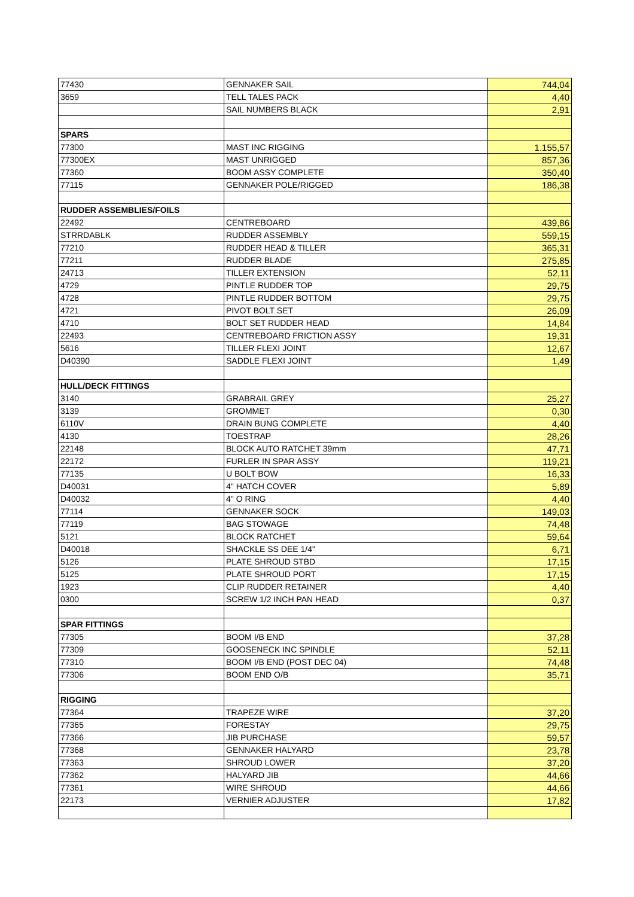| 77430 | GENNAKER SAIL | 744,04 |
| 3659 | TELL TALES PACK | 4,40 |
| | SAIL NUMBERS BLACK | 2,91 |
| SPARS | | |
| 77300 | MAST INC RIGGING | 1.155,57 |
| 77300EX | MAST UNRIGGED | 857,36 |
| 77360 | BOOM ASSY COMPLETE | 350,40 |
| 77115 | GENNAKER POLE/RIGGED | 186,38 |
| RUDDER ASSEMBLIES/FOILS | | |
| 22492 | CENTREBOARD | 439,86 |
| STRRDABLK | RUDDER ASSEMBLY | 559,15 |
| 77210 | RUDDER HEAD & TILLER | 365,31 |
| 77211 | RUDDER BLADE | 275,85 |
| 24713 | TILLER EXTENSION | 52,11 |
| 4729 | PINTLE RUDDER TOP | 29,75 |
| 4728 | PINTLE RUDDER BOTTOM | 29,75 |
| 4721 | PIVOT BOLT SET | 26,09 |
| 4710 | BOLT SET RUDDER HEAD | 14,84 |
| 22493 | CENTREBOARD FRICTION ASSY | 19,31 |
| 5616 | TILLER FLEXI JOINT | 12,67 |
| D40390 | SADDLE FLEXI JOINT | 1,49 |
| HULL/DECK FITTINGS | | |
| 3140 | GRABRAIL GREY | 25,27 |
| 3139 | GROMMET | 0,30 |
| 6110V | DRAIN BUNG COMPLETE | 4,40 |
| 4130 | TOESTRAP | 28,26 |
| 22148 | BLOCK AUTO RATCHET 39mm | 47,71 |
| 22172 | FURLER IN SPAR ASSY | 119,21 |
| 77135 | U BOLT BOW | 16,33 |
| D40031 | 4" HATCH COVER | 5,89 |
| D40032 | 4" O RING | 4,40 |
| 77114 | GENNAKER SOCK | 149,03 |
| 77119 | BAG STOWAGE | 74,48 |
| 5121 | BLOCK RATCHET | 59,64 |
| D40018 | SHACKLE SS DEE 1/4" | 6,71 |
| 5126 | PLATE SHROUD STBD | 17,15 |
| 5125 | PLATE SHROUD PORT | 17,15 |
| 1923 | CLIP RUDDER RETAINER | 4,40 |
| 0300 | SCREW 1/2 INCH PAN HEAD | 0,37 |
| SPAR FITTINGS | | |
| 77305 | BOOM I/B END | 37,28 |
| 77309 | GOOSENECK INC SPINDLE | 52,11 |
| 77310 | BOOM I/B END (POST DEC 04) | 74,48 |
| 77306 | BOOM END O/B | 35,71 |
| RIGGING | | |
| 77364 | TRAPEZE WIRE | 37,20 |
| 77365 | FORESTAY | 29,75 |
| 77366 | JIB PURCHASE | 59,57 |
| 77368 | GENNAKER HALYARD | 23,78 |
| 77363 | SHROUD LOWER | 37,20 |
| 77362 | HALYARD JIB | 44,66 |
| 77361 | WIRE SHROUD | 44,66 |
| 22173 | VERNIER ADJUSTER | 17,82 |